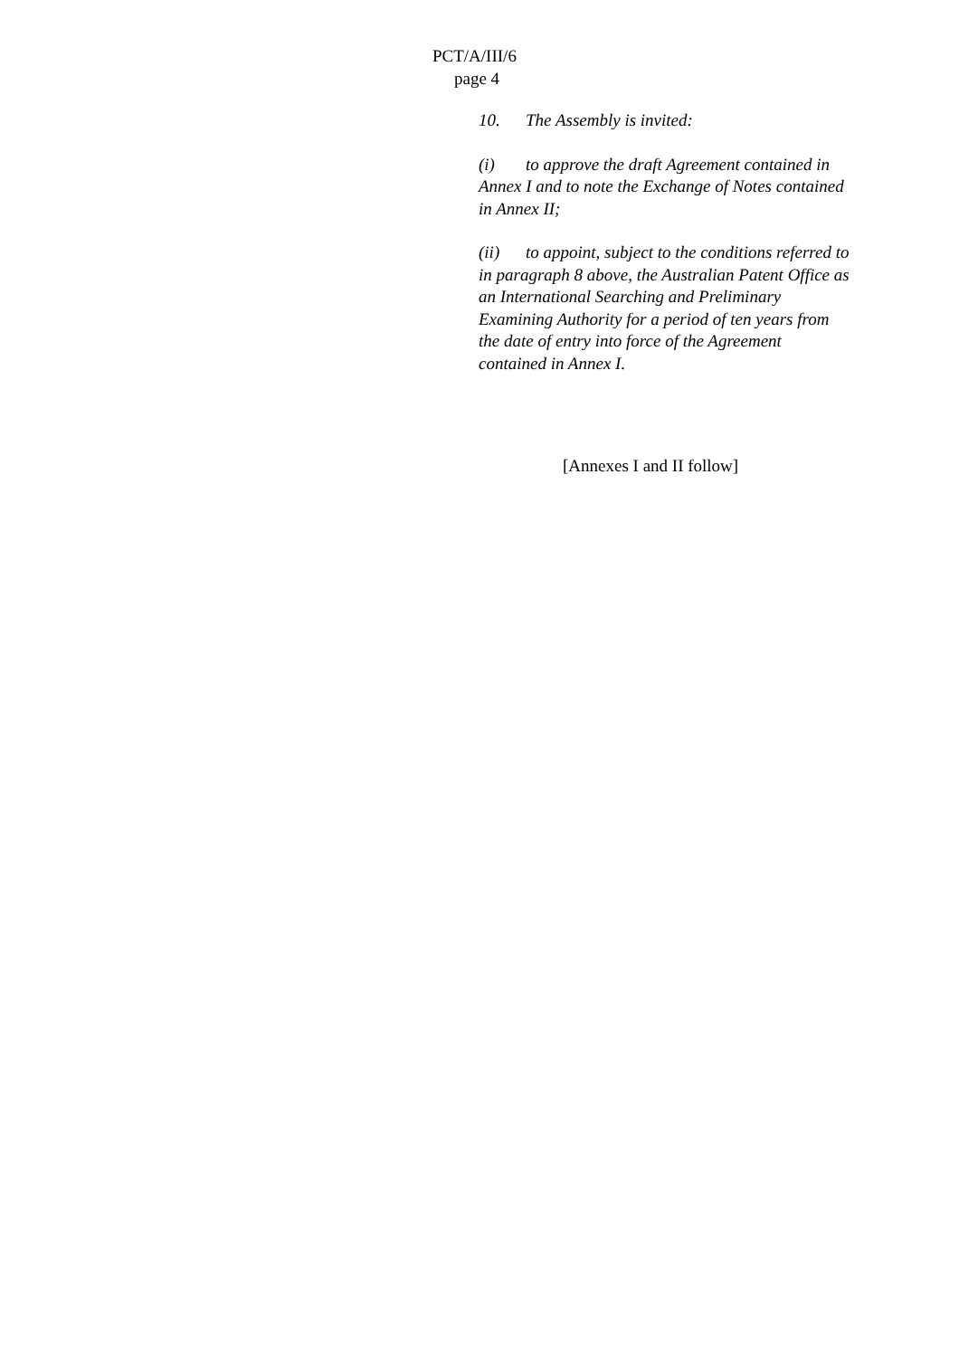PCT/A/III/6
page 4
10. The Assembly is invited:
(i) to approve the draft Agreement contained in Annex I and to note the Exchange of Notes contained in Annex II;
(ii) to appoint, subject to the conditions referred to in paragraph 8 above, the Australian Patent Office as an International Searching and Preliminary Examining Authority for a period of ten years from the date of entry into force of the Agreement contained in Annex I.
[Annexes I and II follow]